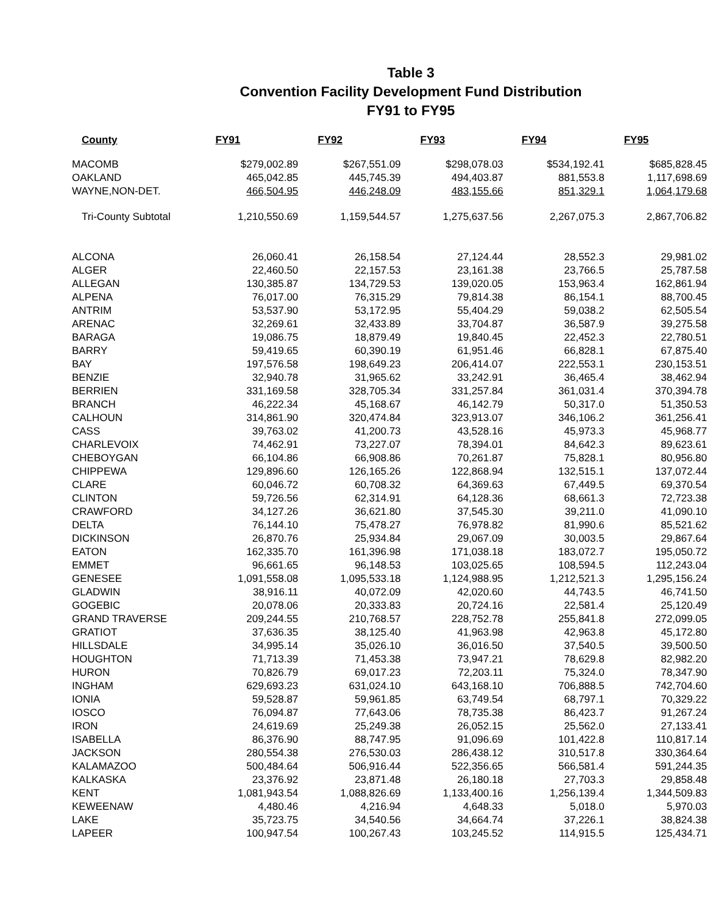Table 3
Convention Facility Development Fund Distribution
FY91 to FY95
| County | FY91 | FY92 | FY93 | FY94 | FY95 |
| --- | --- | --- | --- | --- | --- |
| MACOMB | $279,002.89 | $267,551.09 | $298,078.03 | $534,192.41 | $685,828.45 |
| OAKLAND | 465,042.85 | 445,745.39 | 494,403.87 | 881,553.8 | 1,117,698.69 |
| WAYNE,NON-DET. | 466,504.95 | 446,248.09 | 483,155.66 | 851,329.1 | 1,064,179.68 |
| Tri-County Subtotal | 1,210,550.69 | 1,159,544.57 | 1,275,637.56 | 2,267,075.3 | 2,867,706.82 |
| ALCONA | 26,060.41 | 26,158.54 | 27,124.44 | 28,552.3 | 29,981.02 |
| ALGER | 22,460.50 | 22,157.53 | 23,161.38 | 23,766.5 | 25,787.58 |
| ALLEGAN | 130,385.87 | 134,729.53 | 139,020.05 | 153,963.4 | 162,861.94 |
| ALPENA | 76,017.00 | 76,315.29 | 79,814.38 | 86,154.1 | 88,700.45 |
| ANTRIM | 53,537.90 | 53,172.95 | 55,404.29 | 59,038.2 | 62,505.54 |
| ARENAC | 32,269.61 | 32,433.89 | 33,704.87 | 36,587.9 | 39,275.58 |
| BARAGA | 19,086.75 | 18,879.49 | 19,840.45 | 22,452.3 | 22,780.51 |
| BARRY | 59,419.65 | 60,390.19 | 61,951.46 | 66,828.1 | 67,875.40 |
| BAY | 197,576.58 | 198,649.23 | 206,414.07 | 222,553.1 | 230,153.51 |
| BENZIE | 32,940.78 | 31,965.62 | 33,242.91 | 36,465.4 | 38,462.94 |
| BERRIEN | 331,169.58 | 328,705.34 | 331,257.84 | 361,031.4 | 370,394.78 |
| BRANCH | 46,222.34 | 45,168.67 | 46,142.79 | 50,317.0 | 51,350.53 |
| CALHOUN | 314,861.90 | 320,474.84 | 323,913.07 | 346,106.2 | 361,256.41 |
| CASS | 39,763.02 | 41,200.73 | 43,528.16 | 45,973.3 | 45,968.77 |
| CHARLEVOIX | 74,462.91 | 73,227.07 | 78,394.01 | 84,642.3 | 89,623.61 |
| CHEBOYGAN | 66,104.86 | 66,908.86 | 70,261.87 | 75,828.1 | 80,956.80 |
| CHIPPEWA | 129,896.60 | 126,165.26 | 122,868.94 | 132,515.1 | 137,072.44 |
| CLARE | 60,046.72 | 60,708.32 | 64,369.63 | 67,449.5 | 69,370.54 |
| CLINTON | 59,726.56 | 62,314.91 | 64,128.36 | 68,661.3 | 72,723.38 |
| CRAWFORD | 34,127.26 | 36,621.80 | 37,545.30 | 39,211.0 | 41,090.10 |
| DELTA | 76,144.10 | 75,478.27 | 76,978.82 | 81,990.6 | 85,521.62 |
| DICKINSON | 26,870.76 | 25,934.84 | 29,067.09 | 30,003.5 | 29,867.64 |
| EATON | 162,335.70 | 161,396.98 | 171,038.18 | 183,072.7 | 195,050.72 |
| EMMET | 96,661.65 | 96,148.53 | 103,025.65 | 108,594.5 | 112,243.04 |
| GENESEE | 1,091,558.08 | 1,095,533.18 | 1,124,988.95 | 1,212,521.3 | 1,295,156.24 |
| GLADWIN | 38,916.11 | 40,072.09 | 42,020.60 | 44,743.5 | 46,741.50 |
| GOGEBIC | 20,078.06 | 20,333.83 | 20,724.16 | 22,581.4 | 25,120.49 |
| GRAND TRAVERSE | 209,244.55 | 210,768.57 | 228,752.78 | 255,841.8 | 272,099.05 |
| GRATIOT | 37,636.35 | 38,125.40 | 41,963.98 | 42,963.8 | 45,172.80 |
| HILLSDALE | 34,995.14 | 35,026.10 | 36,016.50 | 37,540.5 | 39,500.50 |
| HOUGHTON | 71,713.39 | 71,453.38 | 73,947.21 | 78,629.8 | 82,982.20 |
| HURON | 70,826.79 | 69,017.23 | 72,203.11 | 75,324.0 | 78,347.90 |
| INGHAM | 629,693.23 | 631,024.10 | 643,168.10 | 706,888.5 | 742,704.60 |
| IONIA | 59,528.87 | 59,961.85 | 63,749.54 | 68,797.1 | 70,329.22 |
| IOSCO | 76,094.87 | 77,643.06 | 78,735.38 | 86,423.7 | 91,267.24 |
| IRON | 24,619.69 | 25,249.38 | 26,052.15 | 25,562.0 | 27,133.41 |
| ISABELLA | 86,376.90 | 88,747.95 | 91,096.69 | 101,422.8 | 110,817.14 |
| JACKSON | 280,554.38 | 276,530.03 | 286,438.12 | 310,517.8 | 330,364.64 |
| KALAMAZOO | 500,484.64 | 506,916.44 | 522,356.65 | 566,581.4 | 591,244.35 |
| KALKASKA | 23,376.92 | 23,871.48 | 26,180.18 | 27,703.3 | 29,858.48 |
| KENT | 1,081,943.54 | 1,088,826.69 | 1,133,400.16 | 1,256,139.4 | 1,344,509.83 |
| KEWEENAW | 4,480.46 | 4,216.94 | 4,648.33 | 5,018.0 | 5,970.03 |
| LAKE | 35,723.75 | 34,540.56 | 34,664.74 | 37,226.1 | 38,824.38 |
| LAPEER | 100,947.54 | 100,267.43 | 103,245.52 | 114,915.5 | 125,434.71 |